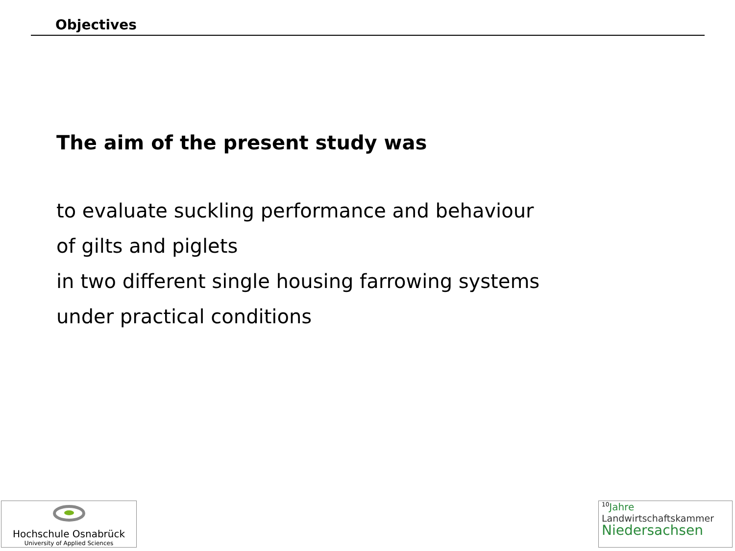Objectives
The aim of the present study was
to evaluate suckling performance and behaviour
of gilts and piglets
in two different single housing farrowing systems
under practical conditions
Hochschule Osnabrück
University of Applied Sciences
<sup>10</sup> Jahre
Landwirtschaftskammer
Niedersachsen